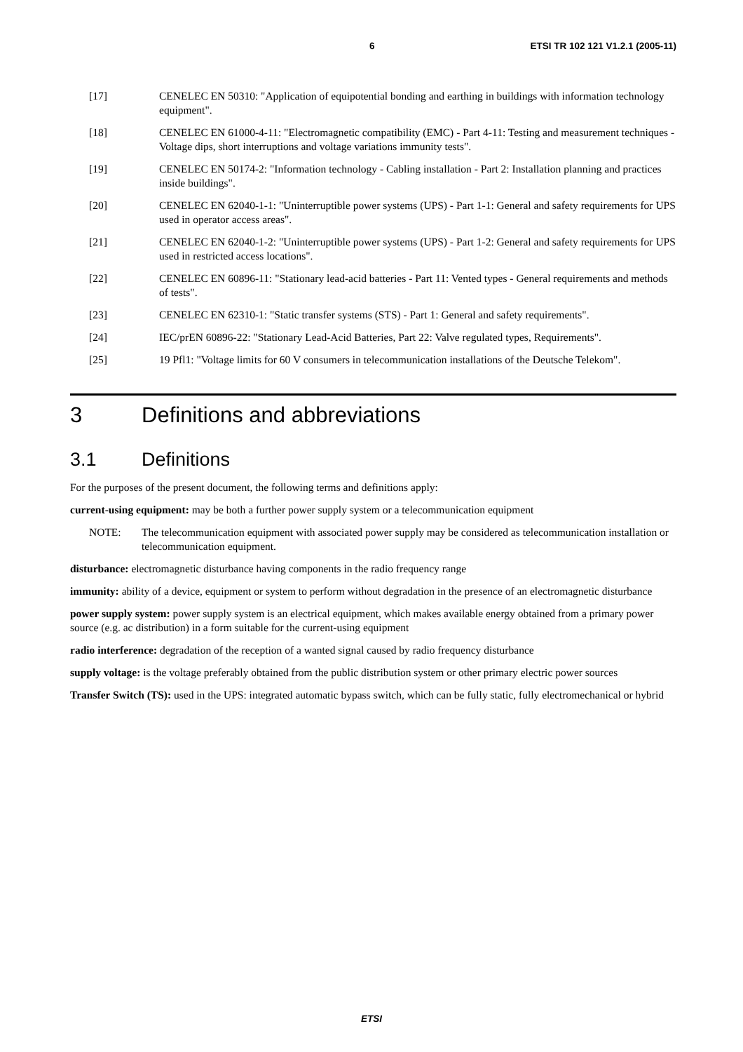6 ETSI TR 102 121 V1.2.1 (2005-11)
[17] CENELEC EN 50310: "Application of equipotential bonding and earthing in buildings with information technology equipment".
[18] CENELEC EN 61000-4-11: "Electromagnetic compatibility (EMC) - Part 4-11: Testing and measurement techniques - Voltage dips, short interruptions and voltage variations immunity tests".
[19] CENELEC EN 50174-2: "Information technology - Cabling installation - Part 2: Installation planning and practices inside buildings".
[20] CENELEC EN 62040-1-1: "Uninterruptible power systems (UPS) - Part 1-1: General and safety requirements for UPS used in operator access areas".
[21] CENELEC EN 62040-1-2: "Uninterruptible power systems (UPS) - Part 1-2: General and safety requirements for UPS used in restricted access locations".
[22] CENELEC EN 60896-11: "Stationary lead-acid batteries - Part 11: Vented types - General requirements and methods of tests".
[23] CENELEC EN 62310-1: "Static transfer systems (STS) - Part 1: General and safety requirements".
[24] IEC/prEN 60896-22: "Stationary Lead-Acid Batteries, Part 22: Valve regulated types, Requirements".
[25] 19 Pfl1: "Voltage limits for 60 V consumers in telecommunication installations of the Deutsche Telekom".
3 Definitions and abbreviations
3.1 Definitions
For the purposes of the present document, the following terms and definitions apply:
current-using equipment: may be both a further power supply system or a telecommunication equipment
NOTE: The telecommunication equipment with associated power supply may be considered as telecommunication installation or telecommunication equipment.
disturbance: electromagnetic disturbance having components in the radio frequency range
immunity: ability of a device, equipment or system to perform without degradation in the presence of an electromagnetic disturbance
power supply system: power supply system is an electrical equipment, which makes available energy obtained from a primary power source (e.g. ac distribution) in a form suitable for the current-using equipment
radio interference: degradation of the reception of a wanted signal caused by radio frequency disturbance
supply voltage: is the voltage preferably obtained from the public distribution system or other primary electric power sources
Transfer Switch (TS): used in the UPS: integrated automatic bypass switch, which can be fully static, fully electromechanical or hybrid
ETSI